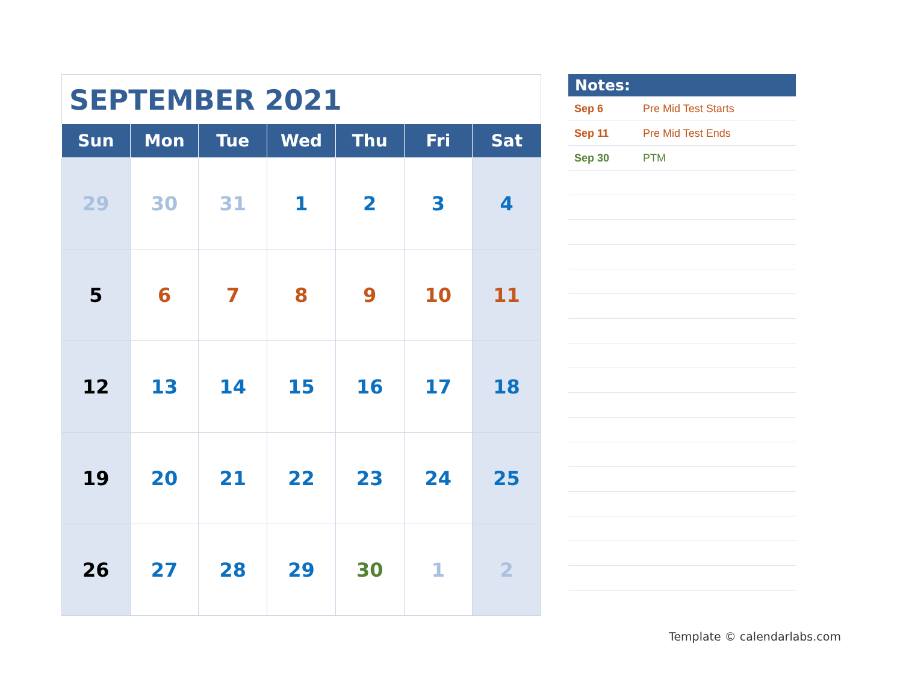SEPTEMBER 2021
| Sun | Mon | Tue | Wed | Thu | Fri | Sat |
| --- | --- | --- | --- | --- | --- | --- |
| 29 | 30 | 31 | 1 | 2 | 3 | 4 |
| 5 | 6 | 7 | 8 | 9 | 10 | 11 |
| 12 | 13 | 14 | 15 | 16 | 17 | 18 |
| 19 | 20 | 21 | 22 | 23 | 24 | 25 |
| 26 | 27 | 28 | 29 | 30 | 1 | 2 |
Notes:
| Sep 6 | Pre Mid Test Starts |
| Sep 11 | Pre Mid Test Ends |
| Sep 30 | PTM |
Template © calendarlabs.com